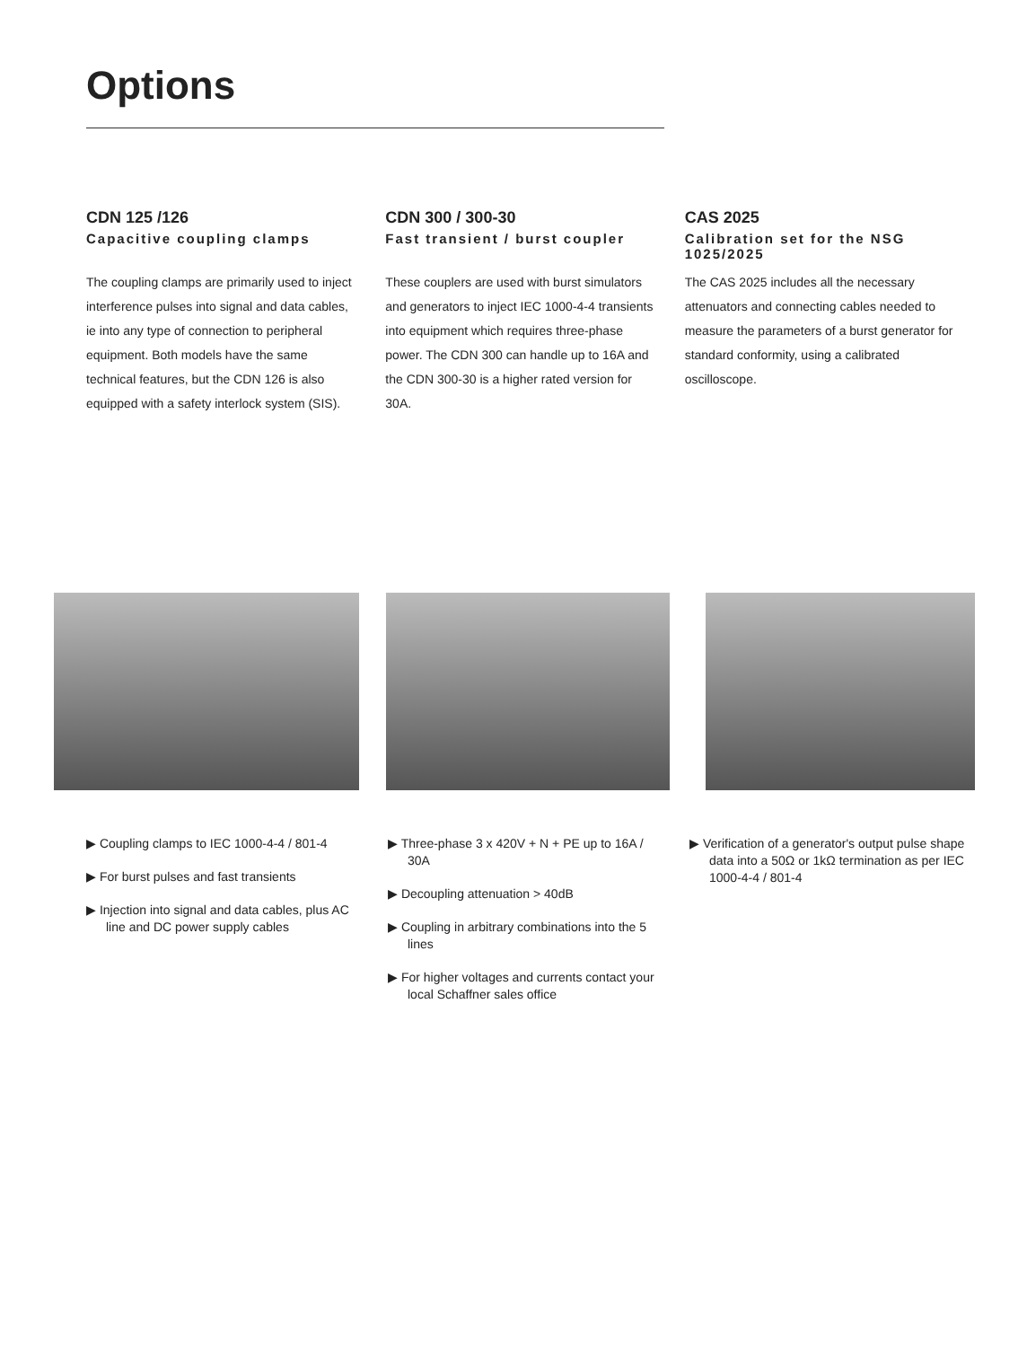Options
CDN 125 /126
Capacitive coupling clamps
The coupling clamps are primarily used to inject interference pulses into signal and data cables, ie into any type of connection to peripheral equipment. Both models have the same technical features, but the CDN 126 is also equipped with a safety interlock system (SIS).
CDN 300 / 300-30
Fast transient / burst coupler
These couplers are used with burst simulators and generators to inject IEC 1000-4-4 transients into equipment which requires three-phase power. The CDN 300 can handle up to 16A and the CDN 300-30 is a higher rated version for 30A.
CAS 2025
Calibration set for the NSG 1025/2025
The CAS 2025 includes all the necessary attenuators and connecting cables needed to measure the parameters of a burst generator for standard conformity, using a calibrated oscilloscope.
▶ Coupling clamps to IEC 1000-4-4 / 801-4
▶ For burst pulses and fast transients
▶ Injection into signal and data cables, plus AC line and DC power supply cables
▶ Three-phase 3 x 420V + N + PE up to 16A / 30A
▶ Decoupling attenuation > 40dB
▶ Coupling in arbitrary combinations into the 5 lines
▶ For higher voltages and currents contact your local Schaffner sales office
▶ Verification of a generator's output pulse shape data into a 50Ω or 1kΩ termination as per IEC 1000-4-4 / 801-4